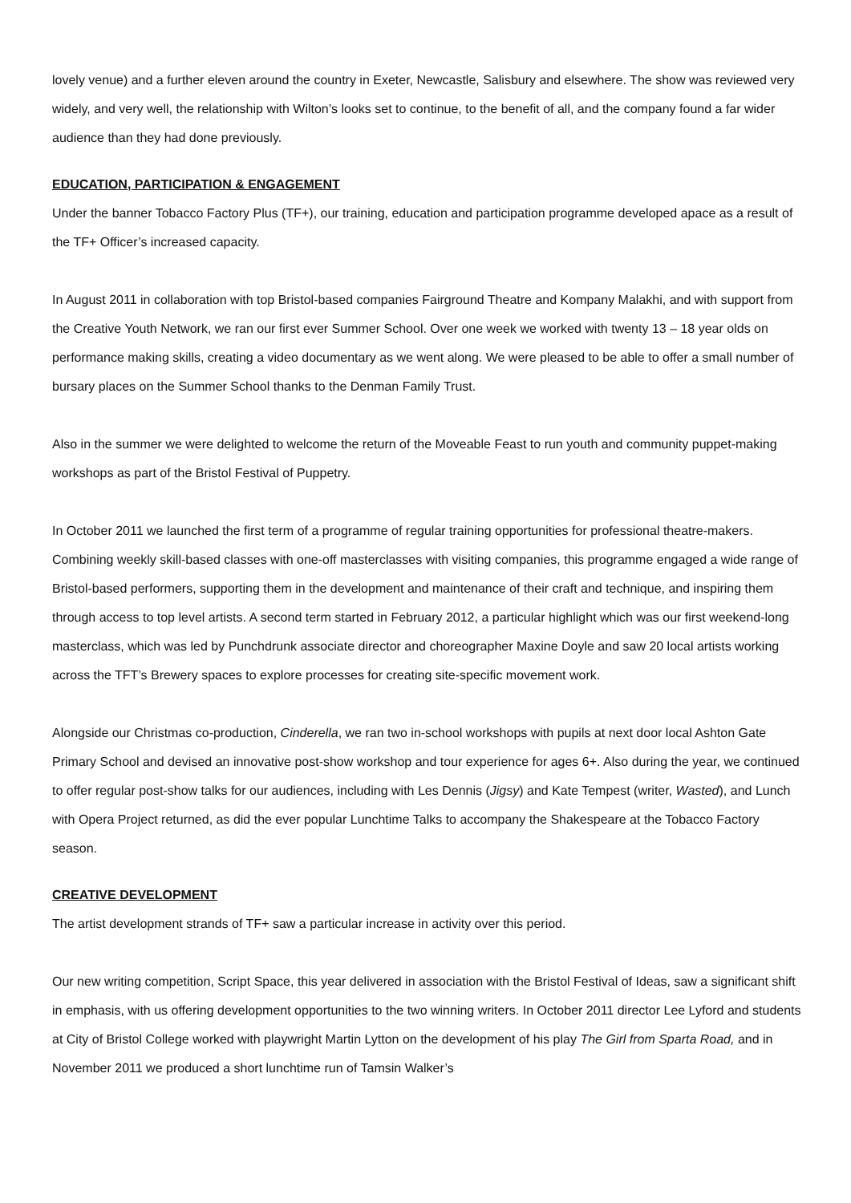lovely venue) and a further eleven around the country in Exeter, Newcastle, Salisbury and elsewhere. The show was reviewed very widely, and very well, the relationship with Wilton’s looks set to continue, to the benefit of all, and the company found a far wider audience than they had done previously.
EDUCATION, PARTICIPATION & ENGAGEMENT
Under the banner Tobacco Factory Plus (TF+), our training, education and participation programme developed apace as a result of the TF+ Officer’s increased capacity.
In August 2011 in collaboration with top Bristol-based companies Fairground Theatre and Kompany Malakhi, and with support from the Creative Youth Network, we ran our first ever Summer School. Over one week we worked with twenty 13 – 18 year olds on performance making skills, creating a video documentary as we went along. We were pleased to be able to offer a small number of bursary places on the Summer School thanks to the Denman Family Trust.
Also in the summer we were delighted to welcome the return of the Moveable Feast to run youth and community puppet-making workshops as part of the Bristol Festival of Puppetry.
In October 2011 we launched the first term of a programme of regular training opportunities for professional theatre-makers. Combining weekly skill-based classes with one-off masterclasses with visiting companies, this programme engaged a wide range of Bristol-based performers, supporting them in the development and maintenance of their craft and technique, and inspiring them through access to top level artists. A second term started in February 2012, a particular highlight which was our first weekend-long masterclass, which was led by Punchdrunk associate director and choreographer Maxine Doyle and saw 20 local artists working across the TFT’s Brewery spaces to explore processes for creating site-specific movement work.
Alongside our Christmas co-production, Cinderella, we ran two in-school workshops with pupils at next door local Ashton Gate Primary School and devised an innovative post-show workshop and tour experience for ages 6+. Also during the year, we continued to offer regular post-show talks for our audiences, including with Les Dennis (Jigsy) and Kate Tempest (writer, Wasted), and Lunch with Opera Project returned, as did the ever popular Lunchtime Talks to accompany the Shakespeare at the Tobacco Factory season.
CREATIVE DEVELOPMENT
The artist development strands of TF+ saw a particular increase in activity over this period.
Our new writing competition, Script Space, this year delivered in association with the Bristol Festival of Ideas, saw a significant shift in emphasis, with us offering development opportunities to the two winning writers. In October 2011 director Lee Lyford and students at City of Bristol College worked with playwright Martin Lytton on the development of his play The Girl from Sparta Road, and in November 2011 we produced a short lunchtime run of Tamsin Walker’s